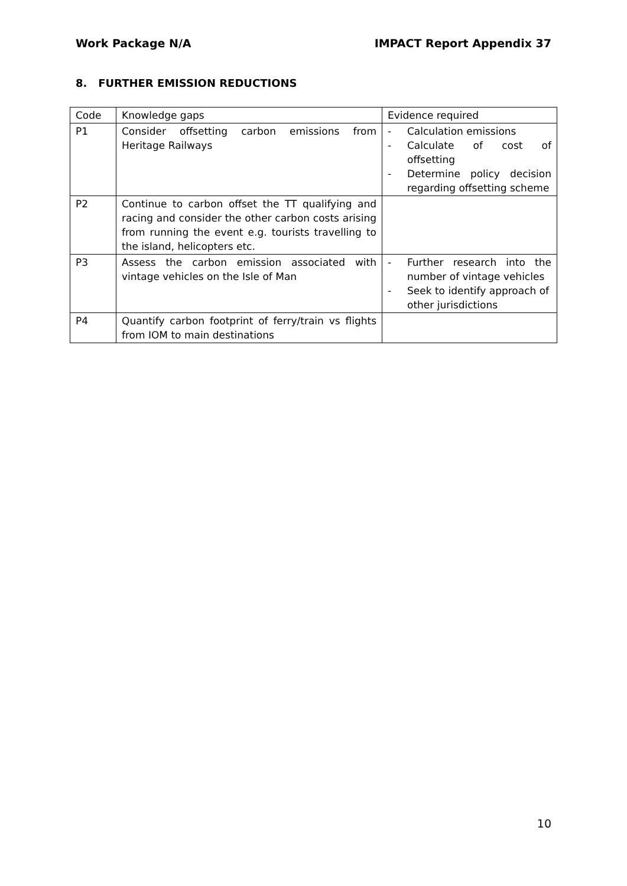Work Package N/A IMPACT Report Appendix 37
8. FURTHER EMISSION REDUCTIONS
| Code | Knowledge gaps | Evidence required |
| P1 | Consider offsetting carbon emissions from Heritage Railways | - Calculation emissions - Calculate of cost of offsetting - Determine policy decision regarding offsetting scheme |
| P2 | Continue to carbon offset the TT qualifying and racing and consider the other carbon costs arising from running the event e.g. tourists travelling to the island, helicopters etc. | |
| P3 | Assess the carbon emission associated with vintage vehicles on the Isle of Man | - Further research into the number of vintage vehicles - Seek to identify approach of other jurisdictions |
| P4 | Quantify carbon footprint of ferry/train vs flights from IOM to main destinations | |
10